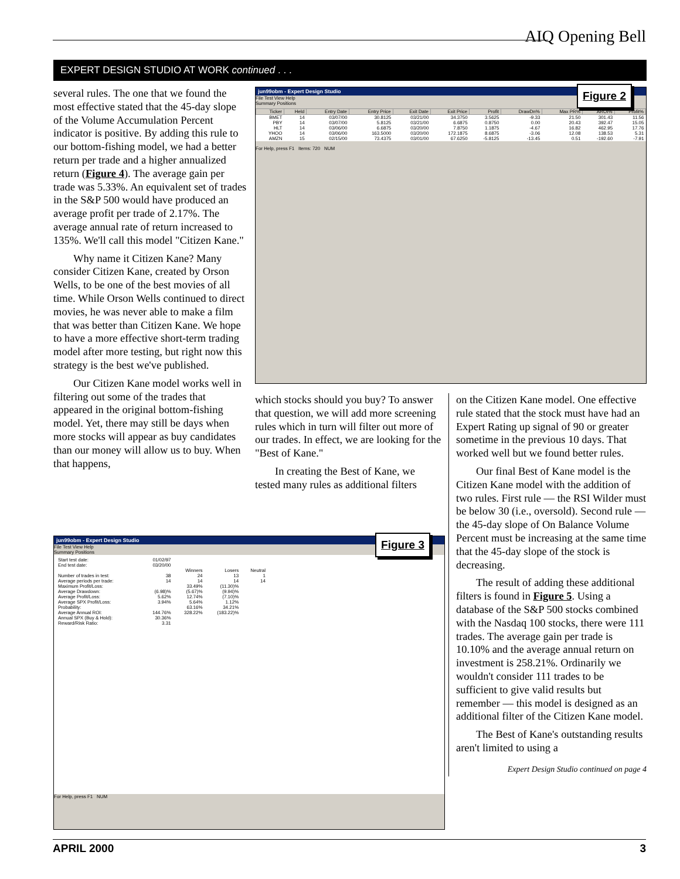AIQ Opening Bell
EXPERT DESIGN STUDIO AT WORK continued . . .
several rules. The one that we found the most effective stated that the 45-day slope of the Volume Accumulation Percent indicator is positive. By adding this rule to our bottom-fishing model, we had a better return per trade and a higher annualized return (Figure 4). The average gain per trade was 5.33%. An equivalent set of trades in the S&P 500 would have produced an average profit per trade of 2.17%. The average annual rate of return increased to 135%. We'll call this model "Citizen Kane."
Why name it Citizen Kane? Many consider Citizen Kane, created by Orson Wells, to be one of the best movies of all time. While Orson Wells continued to direct movies, he was never able to make a film that was better than Citizen Kane. We hope to have a more effective short-term trading model after more testing, but right now this strategy is the best we've published.
Our Citizen Kane model works well in filtering out some of the trades that appeared in the original bottom-fishing model. Yet, there may still be days when more stocks will appear as buy candidates than our money will allow us to buy. When that happens,
jun99obm - Expert Design Studio Figure 2
File Test View Help
Summary Positions
| Ticker | Held | Entry Date | Entry Price | Exit Date | Exit Price | Profit | DrawDn% | Max PR% | AROI% | Profit% |
| --- | --- | --- | --- | --- | --- | --- | --- | --- | --- | --- |
| BMET | 14 | 03/07/00 | 30.8125 | 03/21/00 | 34.3750 | 3.5625 | -9.33 | 21.50 | 301.43 | 11.56 |
| PBY | 14 | 03/07/00 | 5.8125 | 03/21/00 | 6.6875 | 0.8750 | 0.00 | 20.43 | 392.47 | 15.05 |
| HLT | 14 | 03/06/00 | 6.6875 | 03/20/00 | 7.8750 | 1.1875 | -4.67 | 16.82 | 462.95 | 17.76 |
| YHOO | 14 | 03/06/00 | 163.5000 | 03/20/00 | 172.1875 | 8.6875 | -3.06 | 12.08 | 138.53 | 5.31 |
| AMZN | 15 | 02/15/00 | 73.4375 | 03/01/00 | 67.6250 | -5.8125 | -13.45 | 0.51 | -192.60 | -7.91 |
For Help, press F1 Items: 720 NUM
which stocks should you buy? To answer that question, we will add more screening rules which in turn will filter out more of our trades. In effect, we are looking for the "Best of Kane."
In creating the Best of Kane, we tested many rules as additional filters
on the Citizen Kane model. One effective rule stated that the stock must have had an Expert Rating up signal of 90 or greater sometime in the previous 10 days. That worked well but we found better rules.
Our final Best of Kane model is the Citizen Kane model with the addition of two rules. First rule — the RSI Wilder must be below 30 (i.e., oversold). Second rule — the 45-day slope of On Balance Volume Percent must be increasing at the same time that the 45-day slope of the stock is decreasing.
The result of adding these additional filters is found in Figure 5. Using a database of the S&P 500 stocks combined with the Nasdaq 100 stocks, there were 111 trades. The average gain per trade is 10.10% and the average annual return on investment is 258.21%. Ordinarily we wouldn't consider 111 trades to be sufficient to give valid results but remember — this model is designed as an additional filter of the Citizen Kane model.
The Best of Kane's outstanding results aren't limited to using a
Expert Design Studio continued on page 4
jun99obm - Expert Design Studio Figure 3
File Test View Help
Summary Positions
| Start test date: | 01/02/97 | | | |
| End test date: | 03/20/00 | | | |
| | | Winners | Losers | Neutral |
| Number of trades in test: | 38 | 24 | 13 | 1 |
| Average periods per trade: | 14 | 14 | 14 | 14 |
| Maximum Profit/Loss: | | 33.49% | (11.30)% | |
| Average Drawdown: | (6.98)% | (5.67)% | (9.94)% | |
| Average Profit/Loss: | 5.62% | 12.74% | (7.10)% | |
| Average SPX Profit/Loss: | 3.94% | 5.64% | 1.12% | |
| Probability: | | 63.16% | 34.21% | |
| Average Annual ROI: | 144.76% | 328.22% | (183.22)% | |
| Annual SPX (Buy & Hold): | 30.36% | | | |
| Reward/Risk Ratio: | 3.31 | | | |
For Help, press F1 NUM
APRIL 2000 3